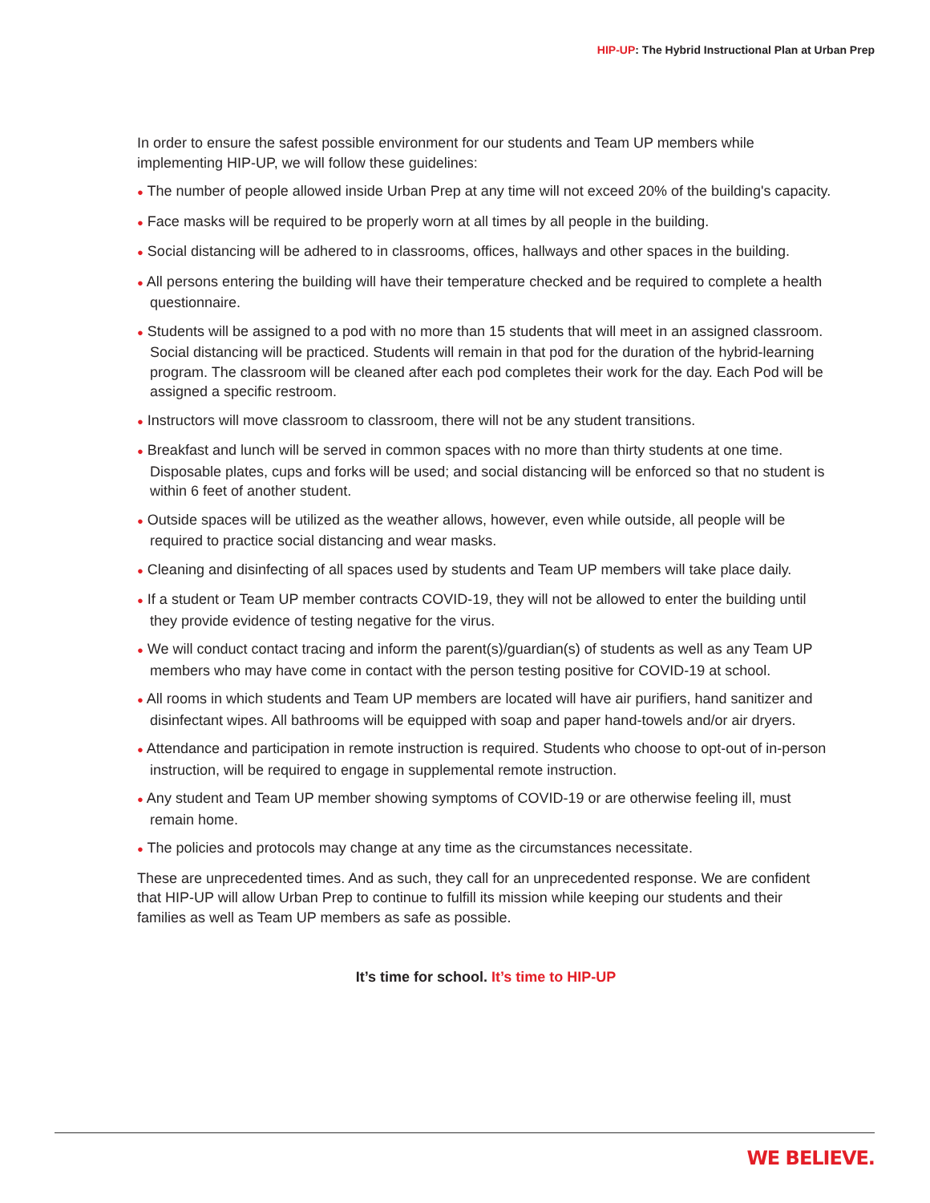HIP-UP: The Hybrid Instructional Plan at Urban Prep
In order to ensure the safest possible environment for our students and Team UP members while implementing HIP-UP, we will follow these guidelines:
● The number of people allowed inside Urban Prep at any time will not exceed 20% of the building's capacity.
● Face masks will be required to be properly worn at all times by all people in the building.
● Social distancing will be adhered to in classrooms, offices, hallways and other spaces in the building.
● All persons entering the building will have their temperature checked and be required to complete a health questionnaire.
● Students will be assigned to a pod with no more than 15 students that will meet in an assigned classroom. Social distancing will be practiced. Students will remain in that pod for the duration of the hybrid-learning program. The classroom will be cleaned after each pod completes their work for the day. Each Pod will be assigned a specific restroom.
● Instructors will move classroom to classroom, there will not be any student transitions.
● Breakfast and lunch will be served in common spaces with no more than thirty students at one time. Disposable plates, cups and forks will be used; and social distancing will be enforced so that no student is within 6 feet of another student.
● Outside spaces will be utilized as the weather allows, however, even while outside, all people will be required to practice social distancing and wear masks.
● Cleaning and disinfecting of all spaces used by students and Team UP members will take place daily.
● If a student or Team UP member contracts COVID-19, they will not be allowed to enter the building until they provide evidence of testing negative for the virus.
● We will conduct contact tracing and inform the parent(s)/guardian(s) of students as well as any Team UP members who may have come in contact with the person testing positive for COVID-19 at school.
● All rooms in which students and Team UP members are located will have air purifiers, hand sanitizer and disinfectant wipes. All bathrooms will be equipped with soap and paper hand-towels and/or air dryers.
● Attendance and participation in remote instruction is required. Students who choose to opt-out of in-person instruction, will be required to engage in supplemental remote instruction.
● Any student and Team UP member showing symptoms of COVID-19 or are otherwise feeling ill, must remain home.
● The policies and protocols may change at any time as the circumstances necessitate.
These are unprecedented times. And as such, they call for an unprecedented response. We are confident that HIP-UP will allow Urban Prep to continue to fulfill its mission while keeping our students and their families as well as Team UP members as safe as possible.
It’s time for school. It’s time to HIP-UP
WE BELIEVE.